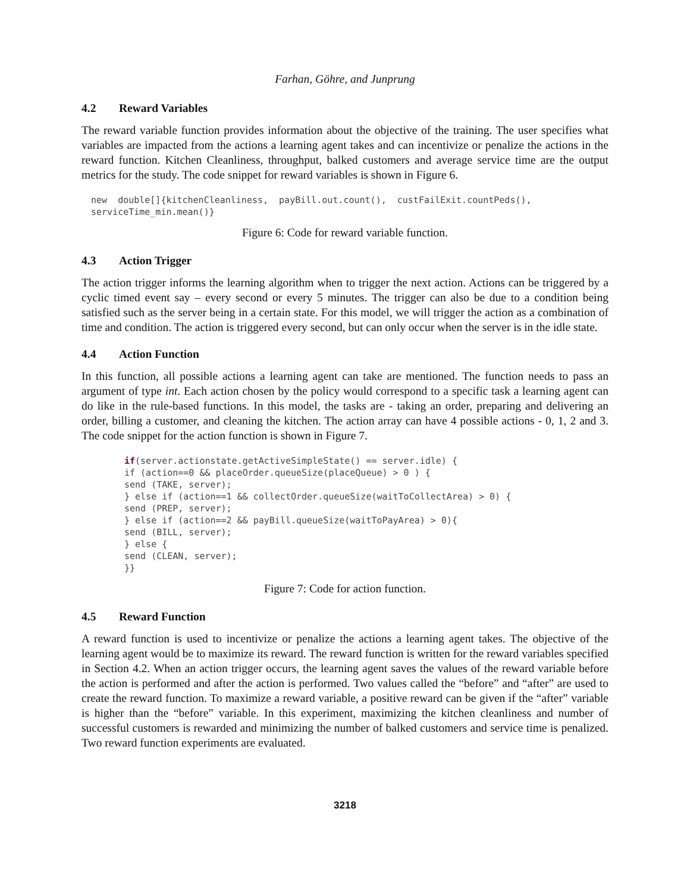Farhan, Göhre, and Junprung
4.2 Reward Variables
The reward variable function provides information about the objective of the training. The user specifies what variables are impacted from the actions a learning agent takes and can incentivize or penalize the actions in the reward function. Kitchen Cleanliness, throughput, balked customers and average service time are the output metrics for the study. The code snippet for reward variables is shown in Figure 6.
new  double[]{kitchenCleanliness,  payBill.out.count(),  custFailExit.countPeds(),
serviceTime_min.mean()}
Figure 6: Code for reward variable function.
4.3 Action Trigger
The action trigger informs the learning algorithm when to trigger the next action. Actions can be triggered by a cyclic timed event say – every second or every 5 minutes. The trigger can also be due to a condition being satisfied such as the server being in a certain state. For this model, we will trigger the action as a combination of time and condition. The action is triggered every second, but can only occur when the server is in the idle state.
4.4 Action Function
In this function, all possible actions a learning agent can take are mentioned. The function needs to pass an argument of type int. Each action chosen by the policy would correspond to a specific task a learning agent can do like in the rule-based functions. In this model, the tasks are - taking an order, preparing and delivering an order, billing a customer, and cleaning the kitchen. The action array can have 4 possible actions - 0, 1, 2 and 3. The code snippet for the action function is shown in Figure 7.
if(server.actionstate.getActiveSimpleState() == server.idle) {
if (action==0 && placeOrder.queueSize(placeQueue) > 0 ) {
send (TAKE, server);
} else if (action==1 && collectOrder.queueSize(waitToCollectArea) > 0) {
send (PREP, server);
} else if (action==2 && payBill.queueSize(waitToPayArea) > 0){
send (BILL, server);
} else {
send (CLEAN, server);
}}
Figure 7: Code for action function.
4.5 Reward Function
A reward function is used to incentivize or penalize the actions a learning agent takes. The objective of the learning agent would be to maximize its reward. The reward function is written for the reward variables specified in Section 4.2. When an action trigger occurs, the learning agent saves the values of the reward variable before the action is performed and after the action is performed. Two values called the “before” and “after” are used to create the reward function. To maximize a reward variable, a positive reward can be given if the “after” variable is higher than the “before” variable. In this experiment, maximizing the kitchen cleanliness and number of successful customers is rewarded and minimizing the number of balked customers and service time is penalized. Two reward function experiments are evaluated.
3218